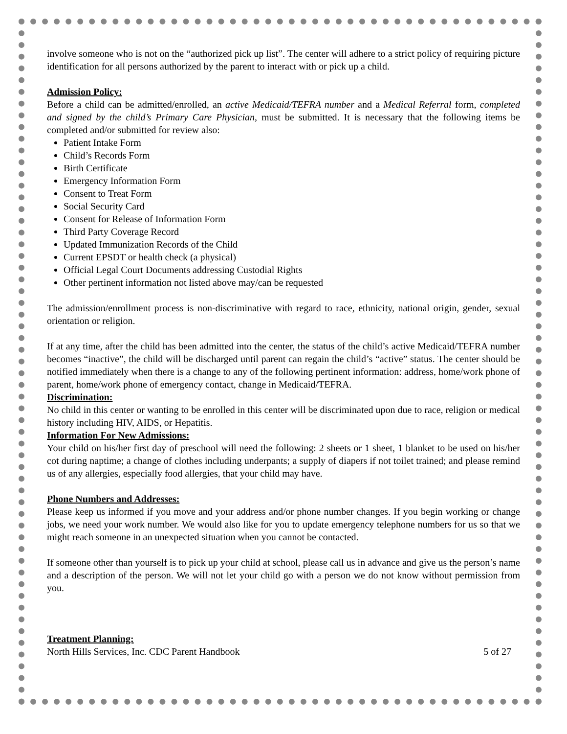involve someone who is not on the “authorized pick up list”. The center will adhere to a strict policy of requiring picture identification for all persons authorized by the parent to interact with or pick up a child.
Admission Policy:
Before a child can be admitted/enrolled, an active Medicaid/TEFRA number and a Medical Referral form, completed and signed by the child’s Primary Care Physician, must be submitted. It is necessary that the following items be completed and/or submitted for review also:
Patient Intake Form
Child’s Records Form
Birth Certificate
Emergency Information Form
Consent to Treat Form
Social Security Card
Consent for Release of Information Form
Third Party Coverage Record
Updated Immunization Records of the Child
Current EPSDT or health check (a physical)
Official Legal Court Documents addressing Custodial Rights
Other pertinent information not listed above may/can be requested
The admission/enrollment process is non-discriminative with regard to race, ethnicity, national origin, gender, sexual orientation or religion.
If at any time, after the child has been admitted into the center, the status of the child’s active Medicaid/TEFRA number becomes “inactive”, the child will be discharged until parent can regain the child’s “active” status. The center should be notified immediately when there is a change to any of the following pertinent information: address, home/work phone of parent, home/work phone of emergency contact, change in Medicaid/TEFRA.
Discrimination:
No child in this center or wanting to be enrolled in this center will be discriminated upon due to race, religion or medical history including HIV, AIDS, or Hepatitis.
Information For New Admissions:
Your child on his/her first day of preschool will need the following: 2 sheets or 1 sheet, 1 blanket to be used on his/her cot during naptime; a change of clothes including underpants; a supply of diapers if not toilet trained; and please remind us of any allergies, especially food allergies, that your child may have.
Phone Numbers and Addresses:
Please keep us informed if you move and your address and/or phone number changes. If you begin working or change jobs, we need your work number. We would also like for you to update emergency telephone numbers for us so that we might reach someone in an unexpected situation when you cannot be contacted.
If someone other than yourself is to pick up your child at school, please call us in advance and give us the person’s name and a description of the person. We will not let your child go with a person we do not know without permission from you.
Treatment Planning:
North Hills Services, Inc. CDC Parent Handbook 5 of 27